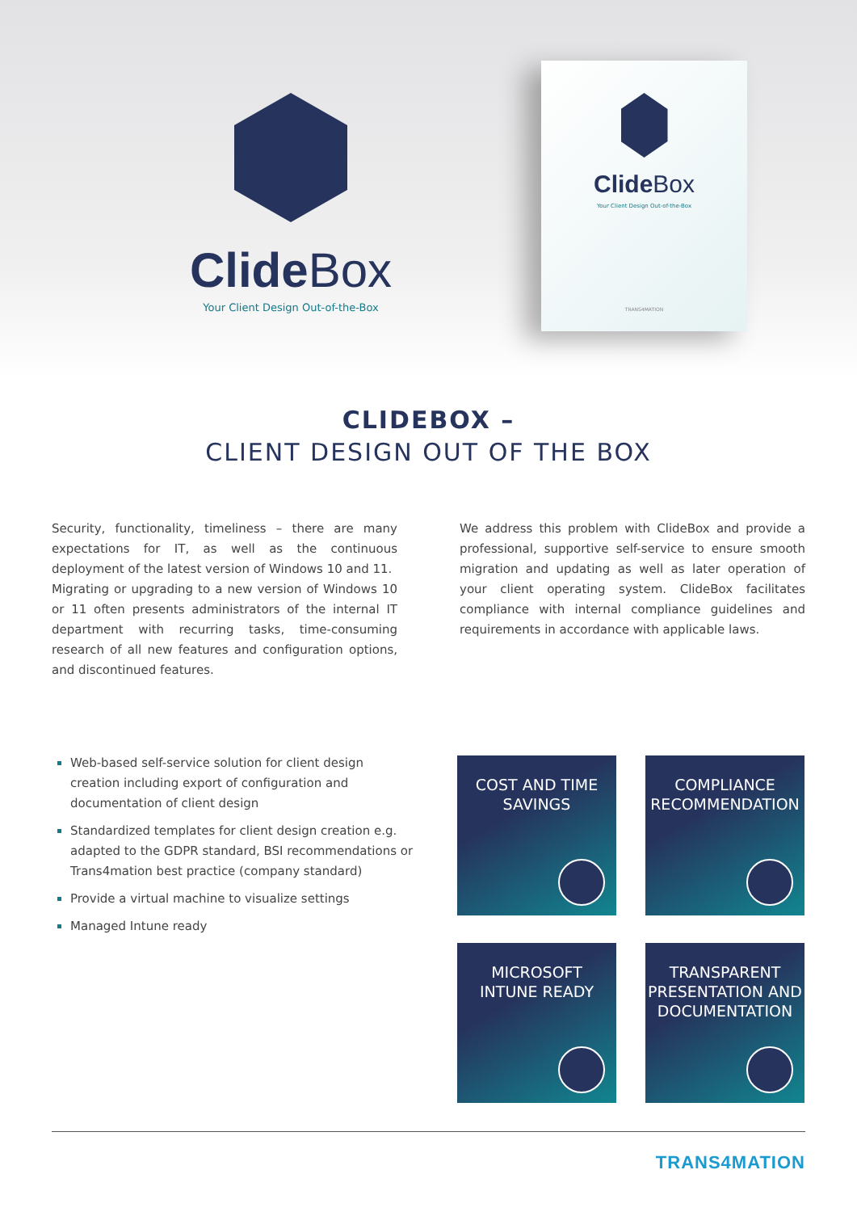Clide Box
Your Client Design Out-of-the-Box
Clide Box
Your Client Design Out-of-the-Box
TRANS4MATION
CLIDEBOX –
CLIENT DESIGN OUT OF THE BOX
Security, functionality, timeliness – there are many expectations for IT, as well as the continuous deployment of the latest version of Windows 10 and 11.
Migrating or upgrading to a new version of Windows 10 or 11 often presents administrators of the internal IT department with recurring tasks, time-consuming research of all new features and configuration options, and discontinued features.
We address this problem with ClideBox and provide a professional, supportive self-service to ensure smooth migration and updating as well as later operation of your client operating system. ClideBox facilitates compliance with internal compliance guidelines and requirements in accordance with applicable laws.
Web-based self-service solution for client design creation including export of configuration and documentation of client design
Standardized templates for client design creation e.g. adapted to the GDPR standard, BSI recommendations or Trans4mation best practice (company standard)
Provide a virtual machine to visualize settings
Managed Intune ready
COST AND TIME
SAVINGS
COMPLIANCE
RECOMMENDATION
MICROSOFT
INTUNE READY
TRANSPARENT
PRESENTATION AND
DOCUMENTATION
TRANS4MATION